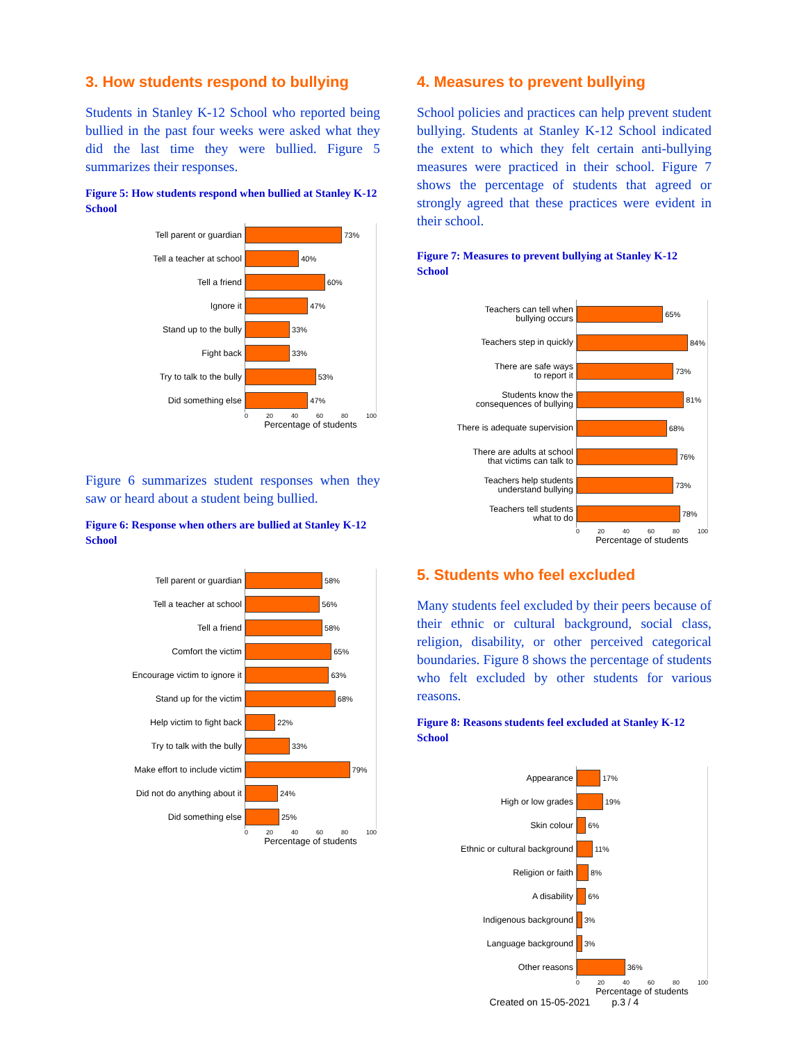3. How students respond to bullying
Students in Stanley K-12 School who reported being bullied in the past four weeks were asked what they did the last time they were bullied. Figure 5 summarizes their responses.
Figure 5: How students respond when bullied at Stanley K-12 School
Tell parent or guardian
73%
Tell a teacher at school
40%
Tell a friend
60%
Ignore it
47%
Stand up to the bully
33%
Fight back
33%
Try to talk to the bully
53%
Did something else
47%
0 20 40 60 80 100
Percentage of students
Figure 6 summarizes student responses when they saw or heard about a student being bullied.
Figure 6: Response when others are bullied at Stanley K-12 School
Tell parent or guardian
58%
Tell a teacher at school
56%
Tell a friend
58%
Comfort the victim
65%
Encourage victim to ignore it
63%
Stand up for the victim
68%
Help victim to fight back
22%
Try to talk with the bully
33%
Make effort to include victim
79%
Did not do anything about it
24%
Did something else
25%
0 20 40 60 80 100
Percentage of students
4. Measures to prevent bullying
School policies and practices can help prevent student bullying. Students at Stanley K-12 School indicated the extent to which they felt certain anti-bullying measures were practiced in their school. Figure 7 shows the percentage of students that agreed or strongly agreed that these practices were evident in their school.
Figure 7: Measures to prevent bullying at Stanley K-12 School
Teachers can tell when
bullying occurs
65%
Teachers step in quickly
84%
There are safe ways
to report it
73%
Students know the
consequences of bullying
81%
There is adequate supervision
68%
There are adults at school
that victims can talk to
76%
Teachers help students
understand bullying
73%
Teachers tell students
what to do
78%
0 20 40 60 80 100
Percentage of students
5. Students who feel excluded
Many students feel excluded by their peers because of their ethnic or cultural background, social class, religion, disability, or other perceived categorical boundaries. Figure 8 shows the percentage of students who felt excluded by other students for various reasons.
Figure 8: Reasons students feel excluded at Stanley K-12 School
Appearance
17%
High or low grades
19%
Skin colour
6%
Ethnic or cultural background
11%
Religion or faith
8%
A disability
6%
Indigenous background
3%
Language background
3%
Other reasons
36%
0 20 40 60 80 100
Percentage of students
Created on 15-05-2021 p.3 / 4